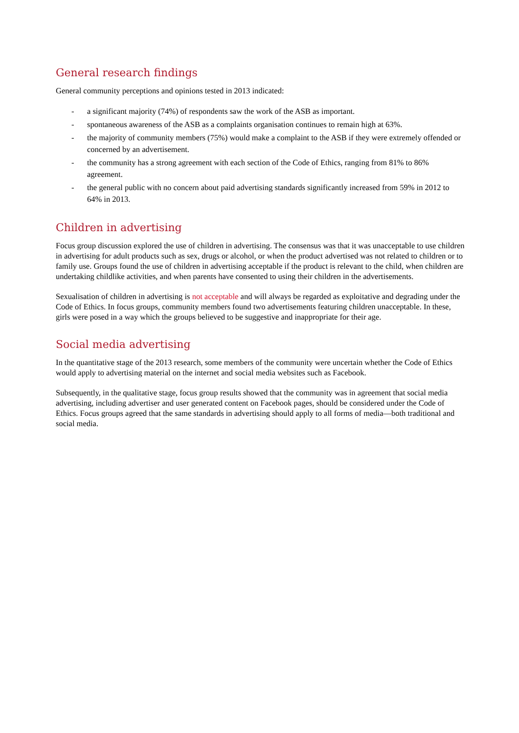General research findings
General community perceptions and opinions tested in 2013 indicated:
- a significant majority (74%) of respondents saw the work of the ASB as important.
- spontaneous awareness of the ASB as a complaints organisation continues to remain high at 63%.
- the majority of community members (75%) would make a complaint to the ASB if they were extremely offended or concerned by an advertisement.
- the community has a strong agreement with each section of the Code of Ethics, ranging from 81% to 86% agreement.
- the general public with no concern about paid advertising standards significantly increased from 59% in 2012 to 64% in 2013.
Children in advertising
Focus group discussion explored the use of children in advertising. The consensus was that it was unacceptable to use children in advertising for adult products such as sex, drugs or alcohol, or when the product advertised was not related to children or to family use. Groups found the use of children in advertising acceptable if the product is relevant to the child, when children are undertaking childlike activities, and when parents have consented to using their children in the advertisements.
Sexualisation of children in advertising is not acceptable and will always be regarded as exploitative and degrading under the Code of Ethics. In focus groups, community members found two advertisements featuring children unacceptable. In these, girls were posed in a way which the groups believed to be suggestive and inappropriate for their age.
Social media advertising
In the quantitative stage of the 2013 research, some members of the community were uncertain whether the Code of Ethics would apply to advertising material on the internet and social media websites such as Facebook.
Subsequently, in the qualitative stage, focus group results showed that the community was in agreement that social media advertising, including advertiser and user generated content on Facebook pages, should be considered under the Code of Ethics. Focus groups agreed that the same standards in advertising should apply to all forms of media—both traditional and social media.